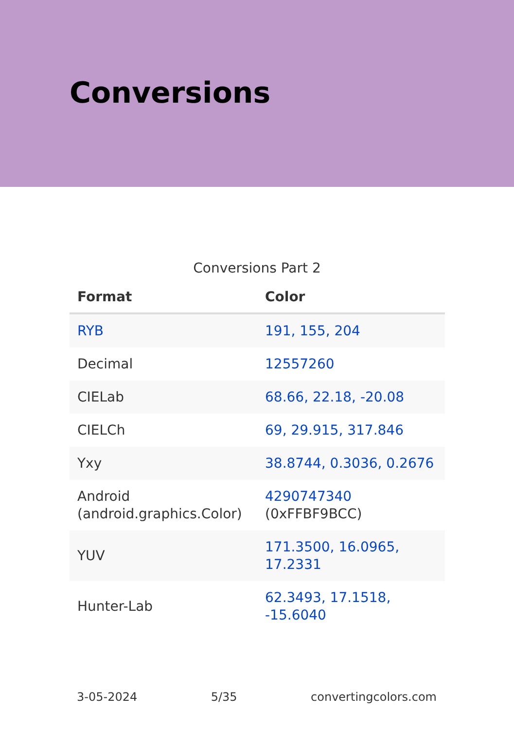Conversions
Conversions Part 2
| Format | Color |
| --- | --- |
| RYB | 191, 155, 204 |
| Decimal | 12557260 |
| CIELab | 68.66, 22.18, -20.08 |
| CIELCh | 69, 29.915, 317.846 |
| Yxy | 38.8744, 0.3036, 0.2676 |
| Android (android.graphics.Color) | 4290747340 (0xFFBF9BCC) |
| YUV | 171.3500, 16.0965, 17.2331 |
| Hunter-Lab | 62.3493, 17.1518, -15.6040 |
3-05-2024 5/35 convertingcolors.com